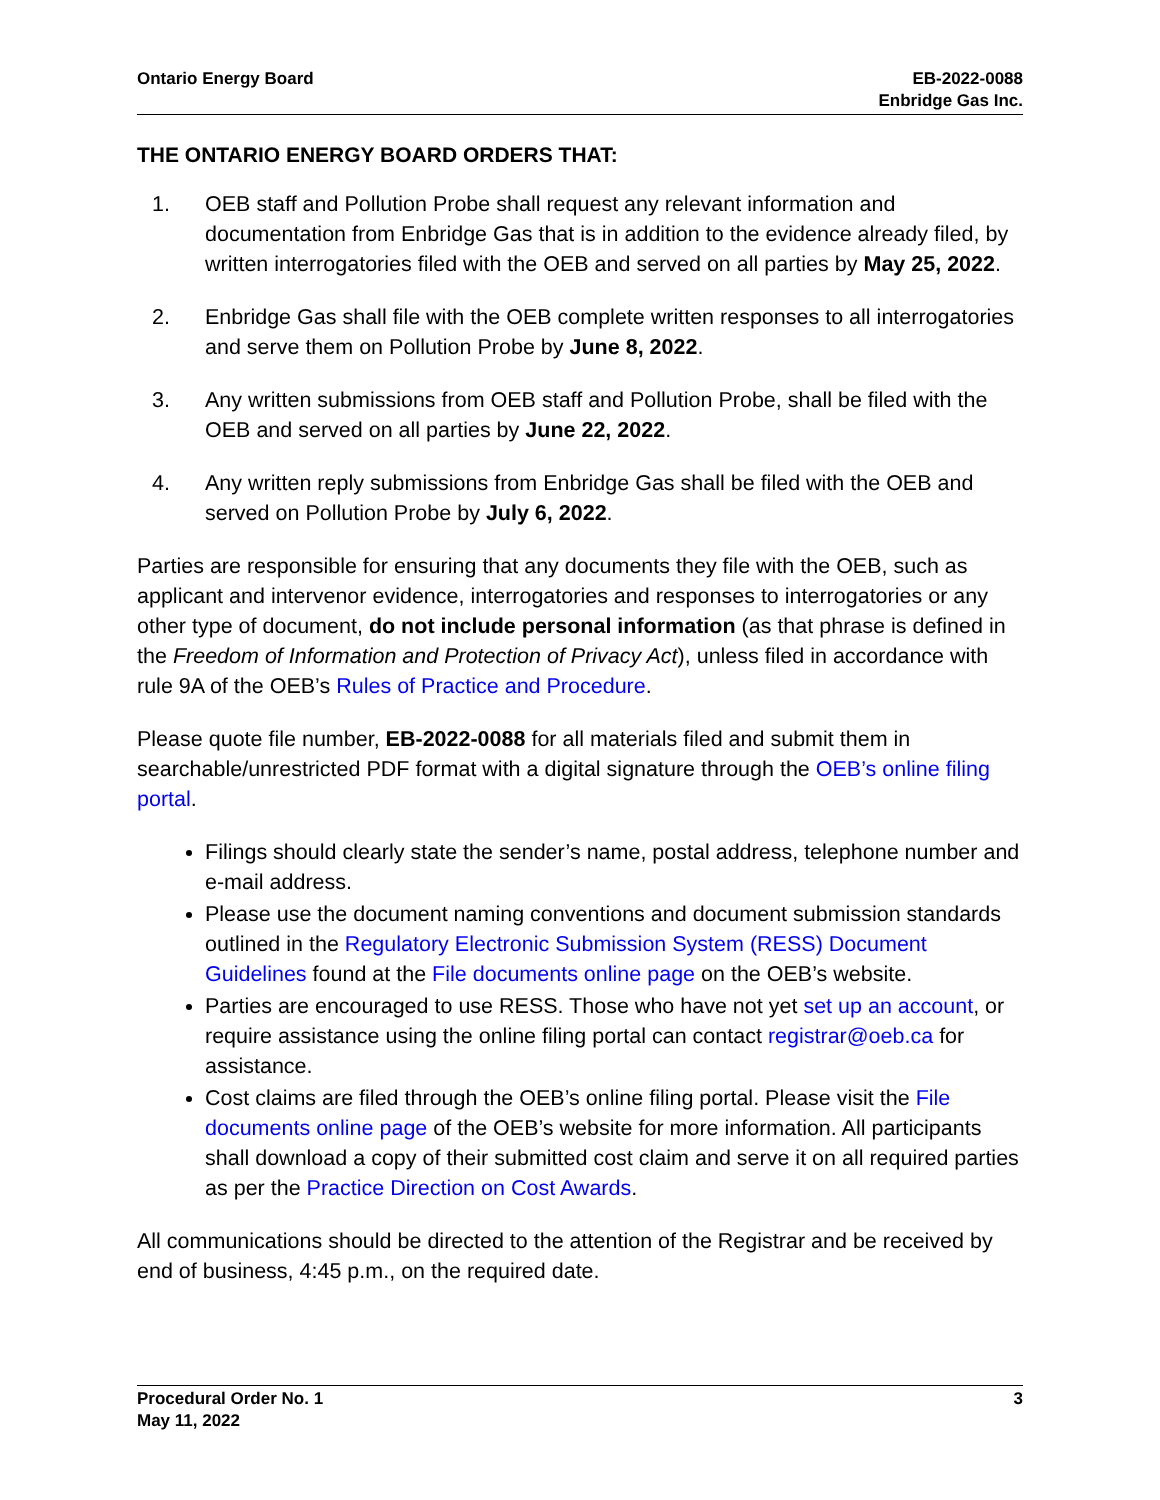Ontario Energy Board EB-2022-0088
Enbridge Gas Inc.
THE ONTARIO ENERGY BOARD ORDERS THAT:
1. OEB staff and Pollution Probe shall request any relevant information and documentation from Enbridge Gas that is in addition to the evidence already filed, by written interrogatories filed with the OEB and served on all parties by May 25, 2022.
2. Enbridge Gas shall file with the OEB complete written responses to all interrogatories and serve them on Pollution Probe by June 8, 2022.
3. Any written submissions from OEB staff and Pollution Probe, shall be filed with the OEB and served on all parties by June 22, 2022.
4. Any written reply submissions from Enbridge Gas shall be filed with the OEB and served on Pollution Probe by July 6, 2022.
Parties are responsible for ensuring that any documents they file with the OEB, such as applicant and intervenor evidence, interrogatories and responses to interrogatories or any other type of document, do not include personal information (as that phrase is defined in the Freedom of Information and Protection of Privacy Act), unless filed in accordance with rule 9A of the OEB’s Rules of Practice and Procedure.
Please quote file number, EB-2022-0088 for all materials filed and submit them in searchable/unrestricted PDF format with a digital signature through the OEB’s online filing portal.
Filings should clearly state the sender’s name, postal address, telephone number and e-mail address.
Please use the document naming conventions and document submission standards outlined in the Regulatory Electronic Submission System (RESS) Document Guidelines found at the File documents online page on the OEB’s website.
Parties are encouraged to use RESS. Those who have not yet set up an account, or require assistance using the online filing portal can contact registrar@oeb.ca for assistance.
Cost claims are filed through the OEB’s online filing portal. Please visit the File documents online page of the OEB’s website for more information. All participants shall download a copy of their submitted cost claim and serve it on all required parties as per the Practice Direction on Cost Awards.
All communications should be directed to the attention of the Registrar and be received by end of business, 4:45 p.m., on the required date.
Procedural Order No. 1
May 11, 2022
3